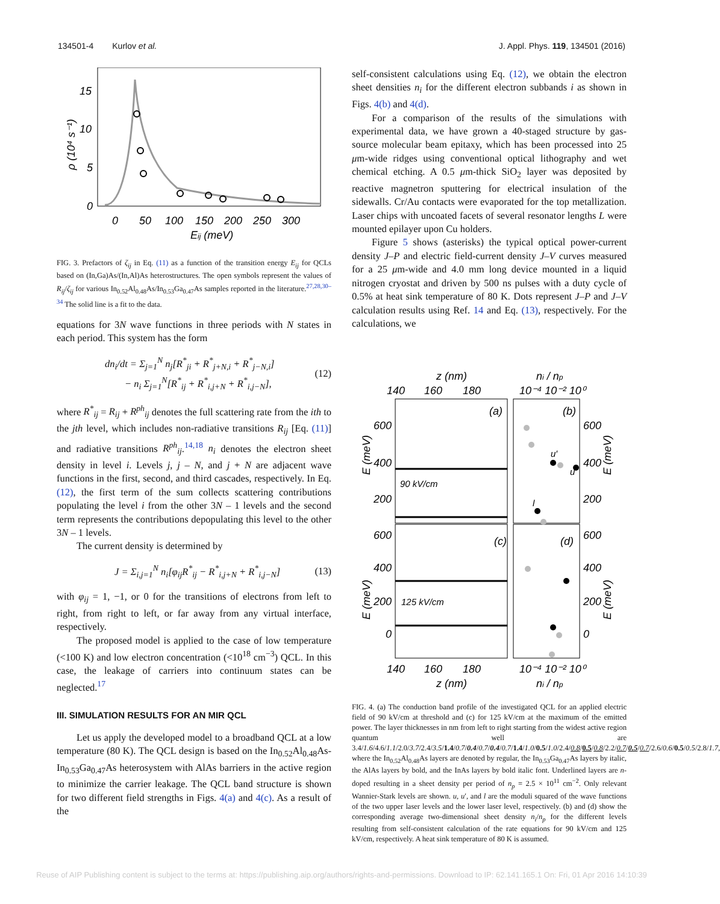134501-4 Kurlov et al. J. Appl. Phys. 119, 134501 (2016)
15
10
5
0
0
50
100
150
200
250
300
Eij (meV)
ρ (10⁴ s⁻¹)
FIG. 3. Prefactors of ζ<sub>ij</sub> in Eq. (11) as a function of the transition energy E<sub>ij</sub> for QCLs based on (In,Ga)As/(In,Al)As heterostructures. The open symbols represent the values of R<sub>ij</sub>/ζ<sub>ij</sub> for various In<sub>0.52</sub>Al<sub>0.48</sub>As/In<sub>0.53</sub>Ga<sub>0.47</sub>As samples reported in the literature.<sup>27,28,30–34</sup> The solid line is a fit to the data.
equations for 3N wave functions in three periods with N states in each period. This system has the form
dn<sub>i</sub>/dt = Σ<sub>j=1</sub><sup>N</sup> n<sub>j</sub>[R<sup>*</sup><sub>ji</sub> + R<sup>*</sup><sub>j+N,i</sub> + R<sup>*</sup><sub>j−N,i</sub>]
− n<sub>i</sub> Σ<sub>j=1</sub><sup>N</sup>[R<sup>*</sup><sub>ij</sub> + R<sup>*</sup><sub>i,j+N</sub> + R<sup>*</sup><sub>i,j−N</sub>], (12)
where R<sup>*</sup><sub>ij</sub> = R<sub>ij</sub> + R<sup>ph</sup><sub>ij</sub> denotes the full scattering rate from the ith to the jth level, which includes non-radiative transitions R<sub>ij</sub> [Eq. (11)] and radiative transitions R<sup>ph</sup><sub>ij</sub>.<sup>14,18</sup> n<sub>i</sub> denotes the electron sheet density in level i. Levels j, j – N, and j + N are adjacent wave functions in the first, second, and third cascades, respectively. In Eq. (12), the first term of the sum collects scattering contributions populating the level i from the other 3N – 1 levels and the second term represents the contributions depopulating this level to the other 3N – 1 levels.
The current density is determined by
J = Σ<sub>i,j=1</sub><sup>N</sup> n<sub>i</sub>[φ<sub>ij</sub>R<sup>*</sup><sub>ij</sub> − R<sup>*</sup><sub>i,j+N</sub> + R<sup>*</sup><sub>i,j−N</sub>] (13)
with φ<sub>ij</sub> = 1, −1, or 0 for the transitions of electrons from left to right, from right to left, or far away from any virtual interface, respectively.
The proposed model is applied to the case of low temperature (<100 K) and low electron concentration (<10<sup>18</sup> cm<sup>−3</sup>) QCL. In this case, the leakage of carriers into continuum states can be neglected.<sup>17</sup>
III. SIMULATION RESULTS FOR AN MIR QCL
Let us apply the developed model to a broadband QCL at a low temperature (80 K). The QCL design is based on the In<sub>0.52</sub>Al<sub>0.48</sub>As-In<sub>0.53</sub>Ga<sub>0.47</sub>As heterosystem with AlAs barriers in the active region to minimize the carrier leakage. The QCL band structure is shown for two different field strengths in Figs. 4(a) and 4(c). As a result of the
self-consistent calculations using Eq. (12), we obtain the electron sheet densities n<sub>i</sub> for the different electron subbands i as shown in Figs. 4(b) and 4(d).
For a comparison of the results of the simulations with experimental data, we have grown a 40-staged structure by gas-source molecular beam epitaxy, which has been processed into 25 μm-wide ridges using conventional optical lithography and wet chemical etching. A 0.5 μm-thick SiO<sub>2</sub> layer was deposited by reactive magnetron sputtering for electrical insulation of the sidewalls. Cr/Au contacts were evaporated for the top metallization. Laser chips with uncoated facets of several resonator lengths L were mounted epilayer upon Cu holders.
Figure 5 shows (asterisks) the typical optical power-current density J–P and electric field-current density J–V curves measured for a 25 μm-wide and 4.0 mm long device mounted in a liquid nitrogen cryostat and driven by 500 ns pulses with a duty cycle of 0.5% at heat sink temperature of 80 K. Dots represent J–P and J–V calculation results using Ref. 14 and Eq. (13), respectively. For the calculations, we
z (nm)
ni / np
140
160
180
10⁻⁴ 10⁻² 10⁰
(a)
(b)
(c)
(d)
600
400
200
600
400
200
600
400
200
0
600
400
200
0
90 kV/cm
125 kV/cm
u′
u
l
140
160
180
10⁻⁴ 10⁻² 10⁰
z (nm)
ni / np
E (meV)
E (meV)
E (meV)
E (meV)
FIG. 4. (a) The conduction band profile of the investigated QCL for an applied electric field of 90 kV/cm at threshold and (c) for 125 kV/cm at the maximum of the emitted power. The layer thicknesses in nm from left to right starting from the widest active region quantum well are 3.4/1.6/4.6/1.1/2.0/3.7/2.4/3.5/1.4/0.7/0.4/0.7/0.4/0.7/1.4/1.0/0.5/1.0/2.4/0.8/0.5/0.8/2.2/0.7/0.5/0.7/2.6/0.6/0.5/0.5/2.8/1.7, where the In<sub>0.52</sub>Al<sub>0.48</sub>As layers are denoted by regular, the In<sub>0.53</sub>Ga<sub>0.47</sub>As layers by italic, the AlAs layers by bold, and the InAs layers by bold italic font. Underlined layers are n-doped resulting in a sheet density per period of n<sub>p</sub> = 2.5 × 10<sup>11</sup> cm<sup>−2</sup>. Only relevant Wannier-Stark levels are shown. u, u′, and l are the moduli squared of the wave functions of the two upper laser levels and the lower laser level, respectively. (b) and (d) show the corresponding average two-dimensional sheet density n<sub>i</sub>/n<sub>p</sub> for the different levels resulting from self-consistent calculation of the rate equations for 90 kV/cm and 125 kV/cm, respectively. A heat sink temperature of 80 K is assumed.
Reuse of AIP Publishing content is subject to the terms at: https://publishing.aip.org/authors/rights-and-permissions. Download to IP: 62.141.165.1 On: Fri, 01 Apr 2016 14:10:39